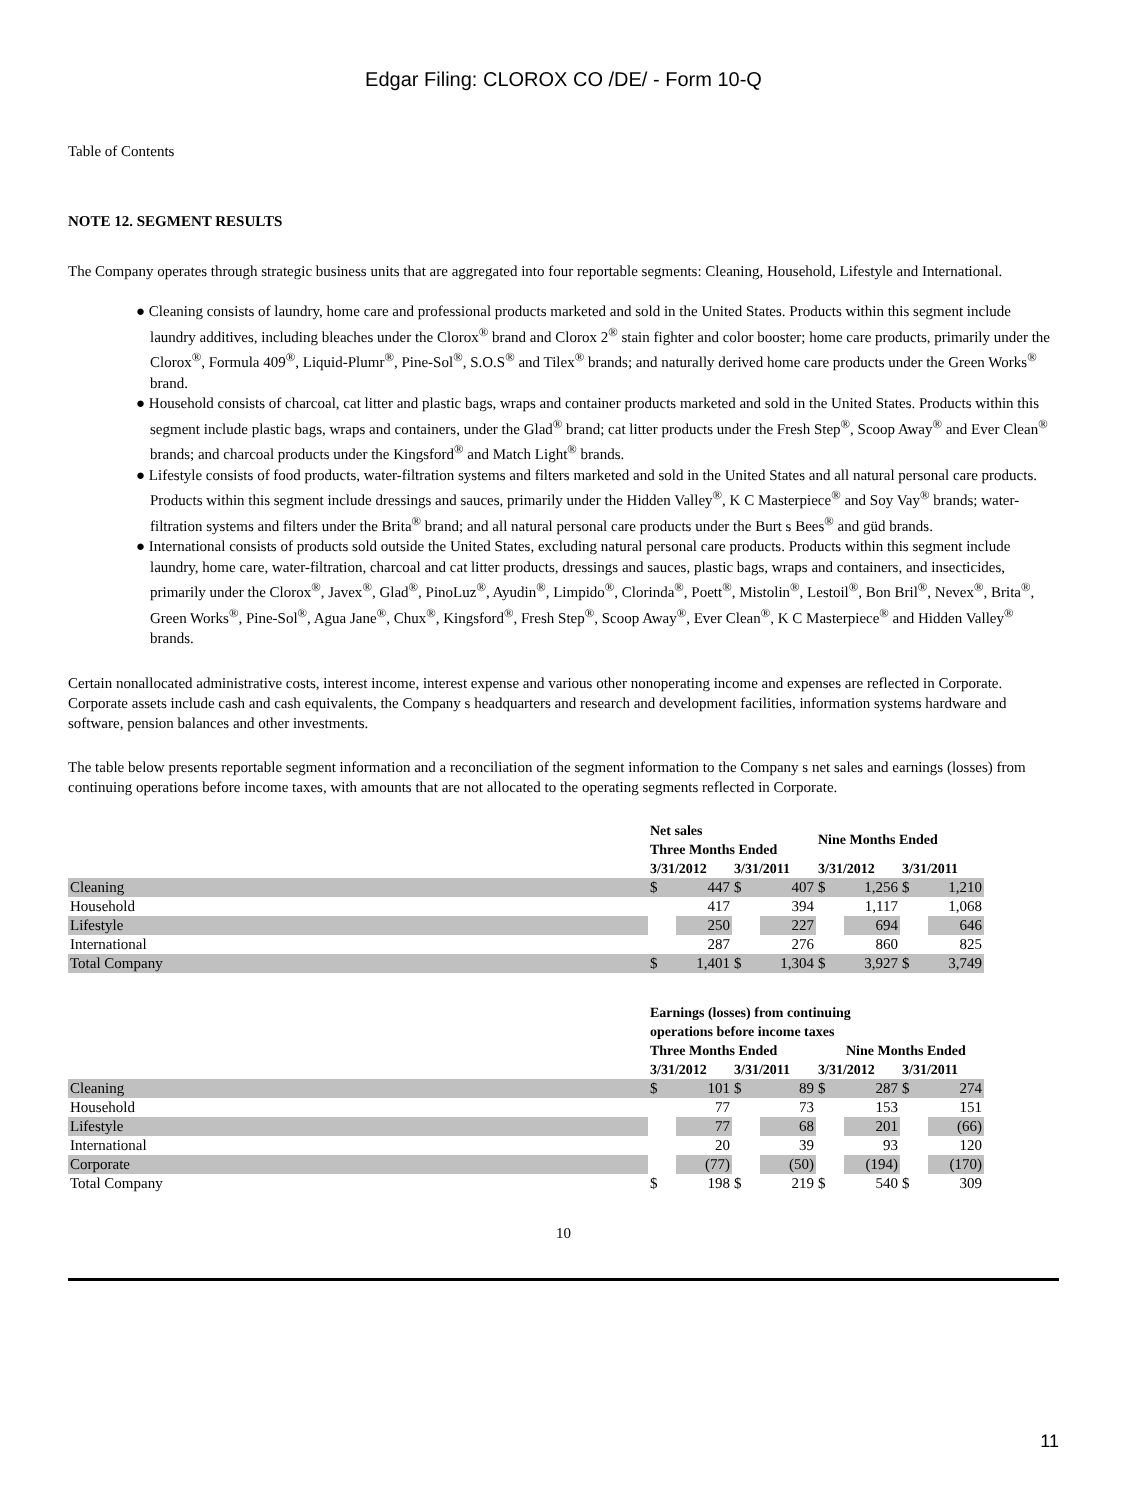Edgar Filing: CLOROX CO /DE/ - Form 10-Q
Table of Contents
NOTE 12. SEGMENT RESULTS
The Company operates through strategic business units that are aggregated into four reportable segments: Cleaning, Household, Lifestyle and International.
● Cleaning consists of laundry, home care and professional products marketed and sold in the United States. Products within this segment include laundry additives, including bleaches under the Clorox<sup>®</sup> brand and Clorox 2<sup>®</sup> stain fighter and color booster; home care products, primarily under the Clorox<sup>®</sup>, Formula 409<sup>®</sup>, Liquid-Plumr<sup>®</sup>, Pine-Sol<sup>®</sup>, S.O.S<sup>®</sup> and Tilex<sup>®</sup> brands; and naturally derived home care products under the Green Works<sup>®</sup> brand.
● Household consists of charcoal, cat litter and plastic bags, wraps and container products marketed and sold in the United States. Products within this segment include plastic bags, wraps and containers, under the Glad<sup>®</sup> brand; cat litter products under the Fresh Step<sup>®</sup>, Scoop Away<sup>®</sup> and Ever Clean<sup>®</sup> brands; and charcoal products under the Kingsford<sup>®</sup> and Match Light<sup>®</sup> brands.
● Lifestyle consists of food products, water-filtration systems and filters marketed and sold in the United States and all natural personal care products. Products within this segment include dressings and sauces, primarily under the Hidden Valley<sup>®</sup>, K C Masterpiece<sup>®</sup> and Soy Vay<sup>®</sup> brands; water-filtration systems and filters under the Brita<sup>®</sup> brand; and all natural personal care products under the Burt s Bees<sup>®</sup> and güd brands.
● International consists of products sold outside the United States, excluding natural personal care products. Products within this segment include laundry, home care, water-filtration, charcoal and cat litter products, dressings and sauces, plastic bags, wraps and containers, and insecticides, primarily under the Clorox<sup>®</sup>, Javex<sup>®</sup>, Glad<sup>®</sup>, PinoLuz<sup>®</sup>, Ayudin<sup>®</sup>, Limpido<sup>®</sup>, Clorinda<sup>®</sup>, Poett<sup>®</sup>, Mistolin<sup>®</sup>, Lestoil<sup>®</sup>, Bon Bril<sup>®</sup>, Nevex<sup>®</sup>, Brita<sup>®</sup>, Green Works<sup>®</sup>, Pine-Sol<sup>®</sup>, Agua Jane<sup>®</sup>, Chux<sup>®</sup>, Kingsford<sup>®</sup>, Fresh Step<sup>®</sup>, Scoop Away<sup>®</sup>, Ever Clean<sup>®</sup>, K C Masterpiece<sup>®</sup> and Hidden Valley<sup>®</sup> brands.
Certain nonallocated administrative costs, interest income, interest expense and various other nonoperating income and expenses are reflected in Corporate. Corporate assets include cash and cash equivalents, the Company s headquarters and research and development facilities, information systems hardware and software, pension balances and other investments.
The table below presents reportable segment information and a reconciliation of the segment information to the Company s net sales and earnings (losses) from continuing operations before income taxes, with amounts that are not allocated to the operating segments reflected in Corporate.
| | Net sales Three Months Ended | | | | Nine Months Ended | | | | |
| --- | --- | --- | --- | --- | --- | --- | --- | --- | --- |
| | 3/31/2012 | | 3/31/2011 | | 3/31/2012 | | 3/31/2011 | | |
| Cleaning | $ | 447 | $ | 407 | $ | 1,256 | $ | 1,210 | |
| Household | | 417 | | 394 | | 1,117 | | 1,068 | |
| Lifestyle | | 250 | | 227 | | 694 | | 646 | |
| International | | 287 | | 276 | | 860 | | 825 | |
| Total Company | $ | 1,401 | $ | 1,304 | $ | 3,927 | $ | 3,749 | |
| | Earnings (losses) from continuing operations before income taxes | | | | | | | | |
| --- | --- | --- | --- | --- | --- | --- | --- | --- | --- |
| | Three Months Ended | | | | Nine Months Ended | | | | |
| | 3/31/2012 | | 3/31/2011 | | 3/31/2012 | | 3/31/2011 | | |
| Cleaning | $ | 101 | $ | 89 | $ | 287 | $ | 274 | |
| Household | | 77 | | 73 | | 153 | | 151 | |
| Lifestyle | | 77 | | 68 | | 201 | | (66) | |
| International | | 20 | | 39 | | 93 | | 120 | |
| Corporate | | (77) | | (50) | | (194) | | (170) | |
| Total Company | $ | 198 | $ | 219 | $ | 540 | $ | 309 | |
10
11